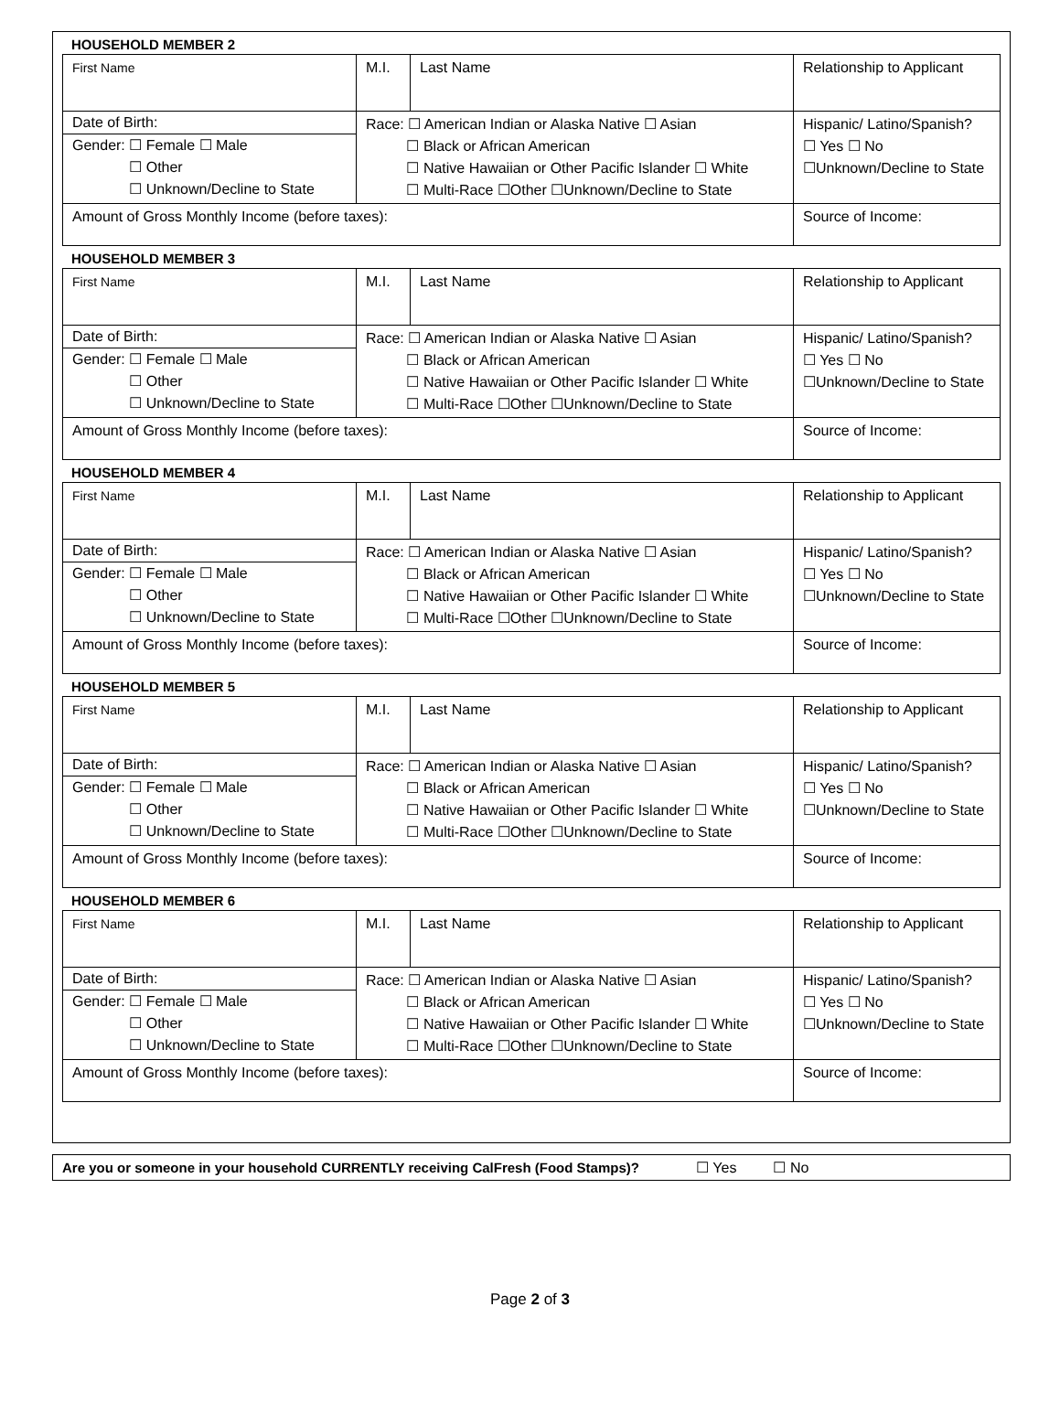HOUSEHOLD MEMBER 2
| First Name | M.I. | Last Name | Relationship to Applicant |
| Date of Birth: Gender: ☐ Female ☐ Male ☐ Other ☐ Unknown/Decline to State | Race: ☐ American Indian or Alaska Native ☐ Asian ☐ Black or African American ☐ Native Hawaiian or Other Pacific Islander ☐ White ☐ Multi-Race ☐Other ☐Unknown/Decline to State | | Hispanic/ Latino/Spanish? ☐ Yes ☐ No ☐Unknown/Decline to State |
| Amount of Gross Monthly Income (before taxes): | | | Source of Income: |
HOUSEHOLD MEMBER 3
| First Name | M.I. | Last Name | Relationship to Applicant |
| Date of Birth: Gender: ☐ Female ☐ Male ☐ Other ☐ Unknown/Decline to State | Race: ☐ American Indian or Alaska Native ☐ Asian ☐ Black or African American ☐ Native Hawaiian or Other Pacific Islander ☐ White ☐ Multi-Race ☐Other ☐Unknown/Decline to State | | Hispanic/ Latino/Spanish? ☐ Yes ☐ No ☐Unknown/Decline to State |
| Amount of Gross Monthly Income (before taxes): | | | Source of Income: |
HOUSEHOLD MEMBER 4
| First Name | M.I. | Last Name | Relationship to Applicant |
| Date of Birth: Gender: ☐ Female ☐ Male ☐ Other ☐ Unknown/Decline to State | Race: ☐ American Indian or Alaska Native ☐ Asian ☐ Black or African American ☐ Native Hawaiian or Other Pacific Islander ☐ White ☐ Multi-Race ☐Other ☐Unknown/Decline to State | | Hispanic/ Latino/Spanish? ☐ Yes ☐ No ☐Unknown/Decline to State |
| Amount of Gross Monthly Income (before taxes): | | | Source of Income: |
HOUSEHOLD MEMBER 5
| First Name | M.I. | Last Name | Relationship to Applicant |
| Date of Birth: Gender: ☐ Female ☐ Male ☐ Other ☐ Unknown/Decline to State | Race: ☐ American Indian or Alaska Native ☐ Asian ☐ Black or African American ☐ Native Hawaiian or Other Pacific Islander ☐ White ☐ Multi-Race ☐Other ☐Unknown/Decline to State | | Hispanic/ Latino/Spanish? ☐ Yes ☐ No ☐Unknown/Decline to State |
| Amount of Gross Monthly Income (before taxes): | | | Source of Income: |
HOUSEHOLD MEMBER 6
| First Name | M.I. | Last Name | Relationship to Applicant |
| Date of Birth: Gender: ☐ Female ☐ Male ☐ Other ☐ Unknown/Decline to State | Race: ☐ American Indian or Alaska Native ☐ Asian ☐ Black or African American ☐ Native Hawaiian or Other Pacific Islander ☐ White ☐ Multi-Race ☐Other ☐Unknown/Decline to State | | Hispanic/ Latino/Spanish? ☐ Yes ☐ No ☐Unknown/Decline to State |
| Amount of Gross Monthly Income (before taxes): | | | Source of Income: |
Are you or someone in your household CURRENTLY receiving CalFresh (Food Stamps)? ☐ Yes ☐ No
Page 2 of 3